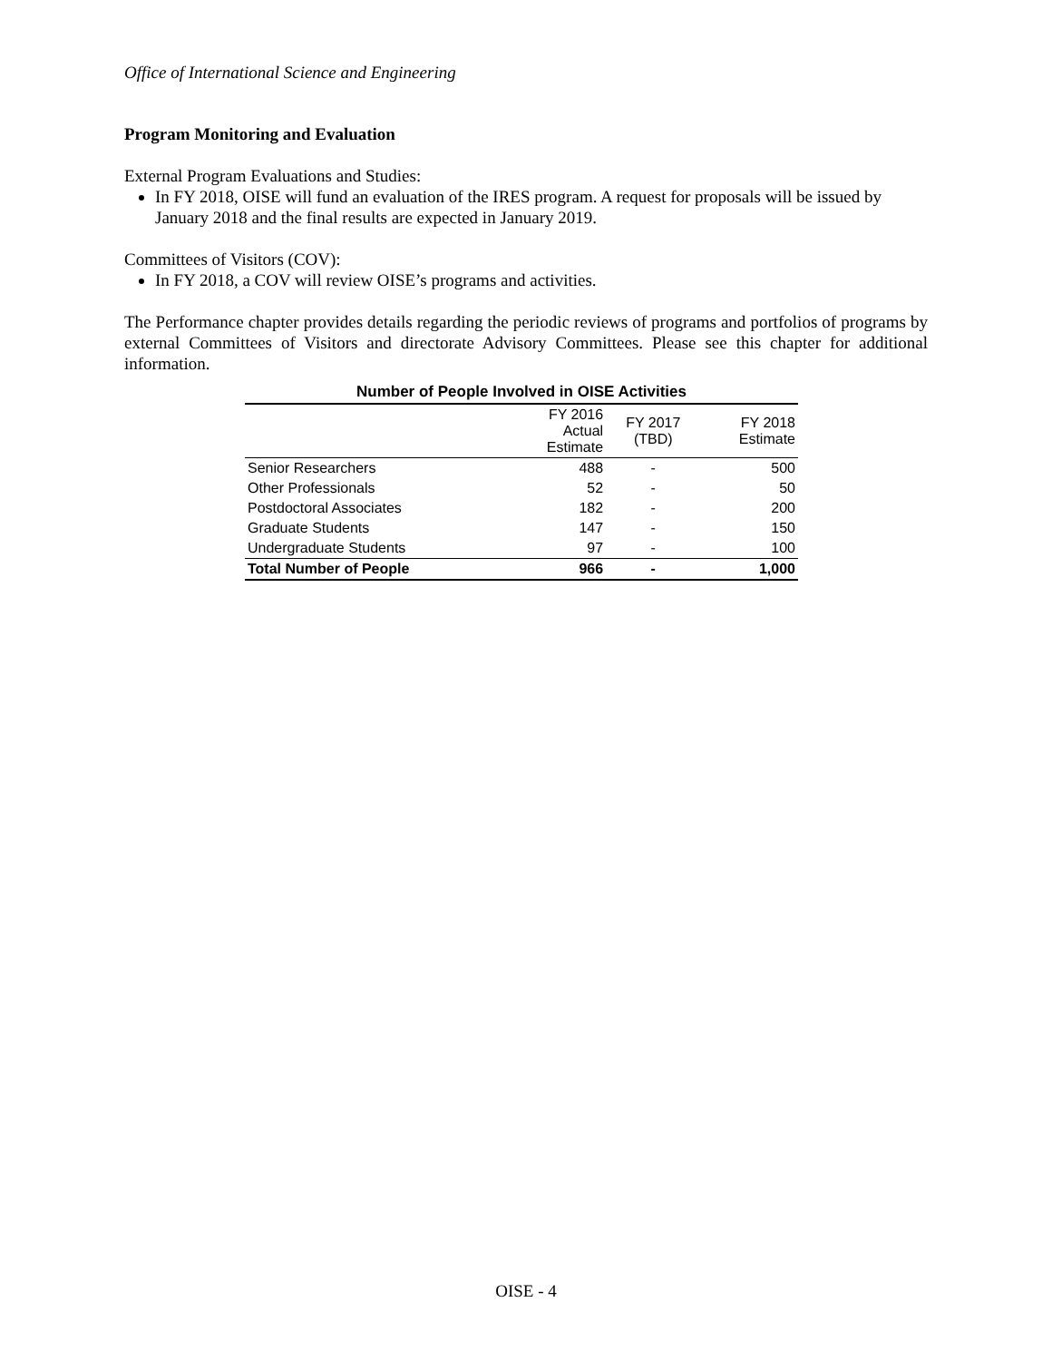Office of International Science and Engineering
Program Monitoring and Evaluation
External Program Evaluations and Studies:
In FY 2018, OISE will fund an evaluation of the IRES program. A request for proposals will be issued by January 2018 and the final results are expected in January 2019.
Committees of Visitors (COV):
In FY 2018, a COV will review OISE’s programs and activities.
The Performance chapter provides details regarding the periodic reviews of programs and portfolios of programs by external Committees of Visitors and directorate Advisory Committees. Please see this chapter for additional information.
Number of People Involved in OISE Activities
| | FY 2016 Actual Estimate | FY 2017 (TBD) | FY 2018 Estimate |
| --- | --- | --- | --- |
| Senior Researchers | 488 | - | 500 |
| Other Professionals | 52 | - | 50 |
| Postdoctoral Associates | 182 | - | 200 |
| Graduate Students | 147 | - | 150 |
| Undergraduate Students | 97 | - | 100 |
| Total Number of People | 966 | - | 1,000 |
OISE - 4